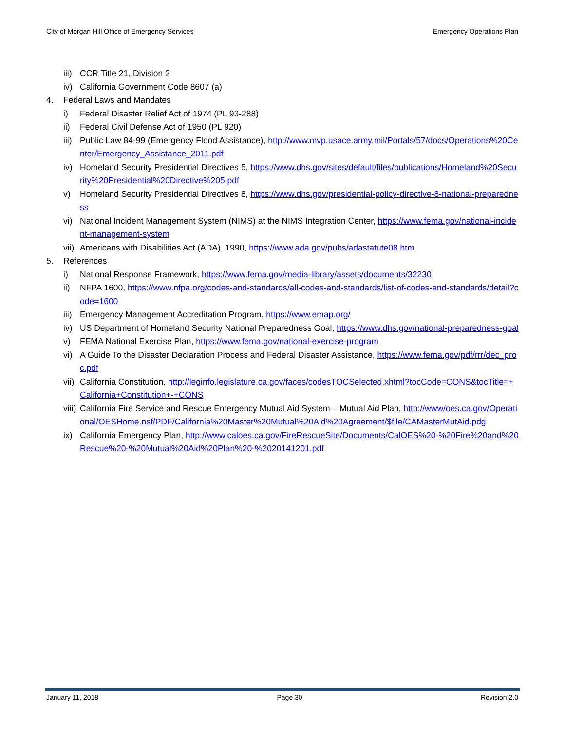City of Morgan Hill Office of Emergency Services Emergency Operations Plan
iii) CCR Title 21, Division 2
iv) California Government Code 8607 (a)
4. Federal Laws and Mandates
i) Federal Disaster Relief Act of 1974 (PL 93-288)
ii) Federal Civil Defense Act of 1950 (PL 920)
iii) Public Law 84-99 (Emergency Flood Assistance), http://www.mvp.usace.army.mil/Portals/57/docs/Operations%20Center/Emergency_Assistance_2011.pdf
iv) Homeland Security Presidential Directives 5, https://www.dhs.gov/sites/default/files/publications/Homeland%20Security%20Presidential%20Directive%205.pdf
v) Homeland Security Presidential Directives 8, https://www.dhs.gov/presidential-policy-directive-8-national-preparedness
vi) National Incident Management System (NIMS) at the NIMS Integration Center, https://www.fema.gov/national-incident-management-system
vii) Americans with Disabilities Act (ADA), 1990, https://www.ada.gov/pubs/adastatute08.htm
5. References
i) National Response Framework, https://www.fema.gov/media-library/assets/documents/32230
ii) NFPA 1600, https://www.nfpa.org/codes-and-standards/all-codes-and-standards/list-of-codes-and-standards/detail?code=1600
iii) Emergency Management Accreditation Program, https://www.emap.org/
iv) US Department of Homeland Security National Preparedness Goal, https://www.dhs.gov/national-preparedness-goal
v) FEMA National Exercise Plan, https://www.fema.gov/national-exercise-program
vi) A Guide To the Disaster Declaration Process and Federal Disaster Assistance, https://www.fema.gov/pdf/rrr/dec_proc.pdf
vii) California Constitution, http://leginfo.legislature.ca.gov/faces/codesTOCSelected.xhtml?tocCode=CONS&tocTitle=+California+Constitution+-+CONS
viii) California Fire Service and Rescue Emergency Mutual Aid System – Mutual Aid Plan, http://www/oes.ca.gov/Operational/OESHome.nsf/PDF/California%20Master%20Mutual%20Aid%20Agreement/$file/CAMasterMutAid.pdg
ix) California Emergency Plan, http://www.caloes.ca.gov/FireRescueSite/Documents/CalOES%20-%20Fire%20and%20Rescue%20-%20Mutual%20Aid%20Plan%20-%2020141201.pdf
January 11, 2018 Page 30 Revision 2.0